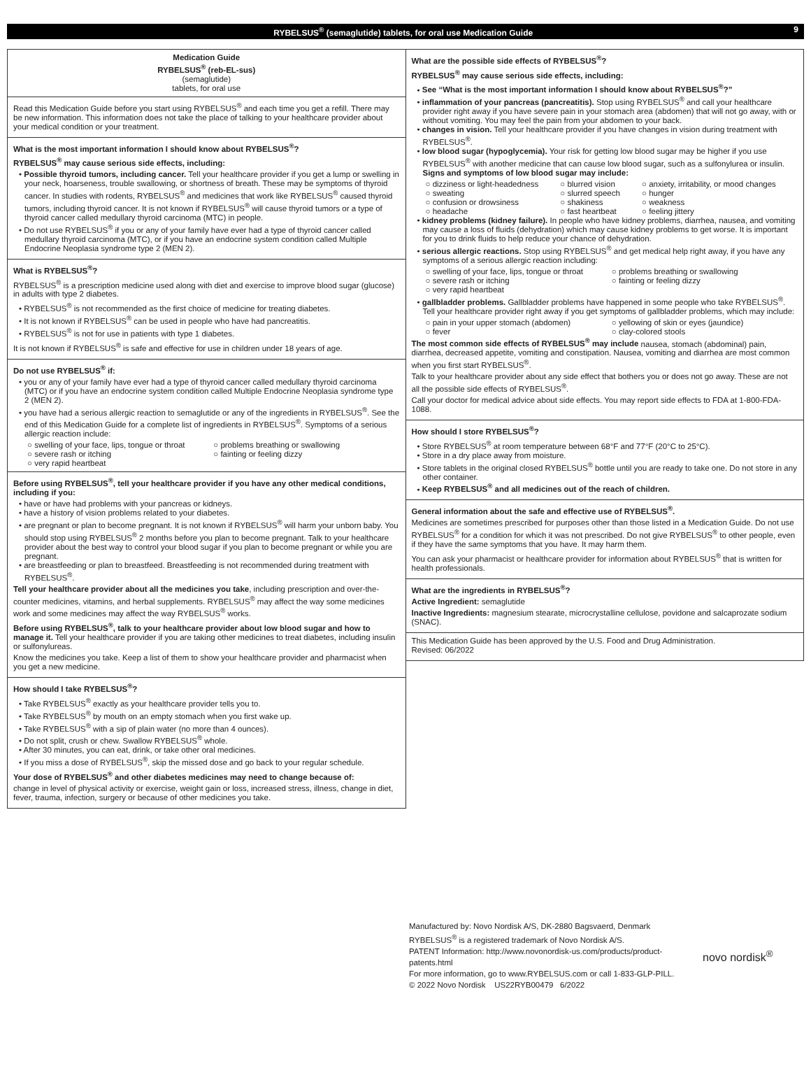RYBELSUS<sup>®</sup> (semaglutide) tablets, for oral use Medication Guide 9
Medication Guide
RYBELSUS<sup>®</sup> (reb-EL-sus)
(semaglutide)
tablets, for oral use
Read this Medication Guide before you start using RYBELSUS<sup>®</sup> and each time you get a refill. There may be new information. This information does not take the place of talking to your healthcare provider about your medical condition or your treatment.
What is the most important information I should know about RYBELSUS<sup>®</sup>?
RYBELSUS<sup>®</sup> may cause serious side effects, including:
• Possible thyroid tumors, including cancer. Tell your healthcare provider if you get a lump or swelling in your neck, hoarseness, trouble swallowing, or shortness of breath. These may be symptoms of thyroid cancer. In studies with rodents, RYBELSUS<sup>®</sup> and medicines that work like RYBELSUS<sup>®</sup> caused thyroid tumors, including thyroid cancer. It is not known if RYBELSUS<sup>®</sup> will cause thyroid tumors or a type of thyroid cancer called medullary thyroid carcinoma (MTC) in people.
• Do not use RYBELSUS<sup>®</sup> if you or any of your family have ever had a type of thyroid cancer called medullary thyroid carcinoma (MTC), or if you have an endocrine system condition called Multiple Endocrine Neoplasia syndrome type 2 (MEN 2).
What is RYBELSUS<sup>®</sup>?
RYBELSUS<sup>®</sup> is a prescription medicine used along with diet and exercise to improve blood sugar (glucose) in adults with type 2 diabetes.
• RYBELSUS<sup>®</sup> is not recommended as the first choice of medicine for treating diabetes.
• It is not known if RYBELSUS<sup>®</sup> can be used in people who have had pancreatitis.
• RYBELSUS<sup>®</sup> is not for use in patients with type 1 diabetes.
It is not known if RYBELSUS<sup>®</sup> is safe and effective for use in children under 18 years of age.
Do not use RYBELSUS<sup>®</sup> if:
• you or any of your family have ever had a type of thyroid cancer called medullary thyroid carcinoma (MTC) or if you have an endocrine system condition called Multiple Endocrine Neoplasia syndrome type 2 (MEN 2).
• you have had a serious allergic reaction to semaglutide or any of the ingredients in RYBELSUS<sup>®</sup>. See the end of this Medication Guide for a complete list of ingredients in RYBELSUS<sup>®</sup>. Symptoms of a serious allergic reaction include:
○ swelling of your face, lips, tongue or throat ○ problems breathing or swallowing ○ severe rash or itching ○ fainting or feeling dizzy ○ very rapid heartbeat
Before using RYBELSUS<sup>®</sup>, tell your healthcare provider if you have any other medical conditions, including if you:
• have or have had problems with your pancreas or kidneys.
• have a history of vision problems related to your diabetes.
• are pregnant or plan to become pregnant. It is not known if RYBELSUS<sup>®</sup> will harm your unborn baby. You should stop using RYBELSUS<sup>®</sup> 2 months before you plan to become pregnant. Talk to your healthcare provider about the best way to control your blood sugar if you plan to become pregnant or while you are pregnant.
• are breastfeeding or plan to breastfeed. Breastfeeding is not recommended during treatment with RYBELSUS<sup>®</sup>.
Tell your healthcare provider about all the medicines you take, including prescription and over-the-counter medicines, vitamins, and herbal supplements. RYBELSUS<sup>®</sup> may affect the way some medicines work and some medicines may affect the way RYBELSUS<sup>®</sup> works.
Before using RYBELSUS<sup>®</sup>, talk to your healthcare provider about low blood sugar and how to manage it. Tell your healthcare provider if you are taking other medicines to treat diabetes, including insulin or sulfonylureas.
Know the medicines you take. Keep a list of them to show your healthcare provider and pharmacist when you get a new medicine.
How should I take RYBELSUS<sup>®</sup>?
• Take RYBELSUS<sup>®</sup> exactly as your healthcare provider tells you to.
• Take RYBELSUS<sup>®</sup> by mouth on an empty stomach when you first wake up.
• Take RYBELSUS<sup>®</sup> with a sip of plain water (no more than 4 ounces).
• Do not split, crush or chew. Swallow RYBELSUS<sup>®</sup> whole.
• After 30 minutes, you can eat, drink, or take other oral medicines.
• If you miss a dose of RYBELSUS<sup>®</sup>, skip the missed dose and go back to your regular schedule.
Your dose of RYBELSUS<sup>®</sup> and other diabetes medicines may need to change because of:
change in level of physical activity or exercise, weight gain or loss, increased stress, illness, change in diet, fever, trauma, infection, surgery or because of other medicines you take.
What are the possible side effects of RYBELSUS<sup>®</sup>?
RYBELSUS<sup>®</sup> may cause serious side effects, including:
• See “What is the most important information I should know about RYBELSUS<sup>®</sup>?”
• inflammation of your pancreas (pancreatitis). Stop using RYBELSUS<sup>®</sup> and call your healthcare provider right away if you have severe pain in your stomach area (abdomen) that will not go away, with or without vomiting. You may feel the pain from your abdomen to your back.
• changes in vision. Tell your healthcare provider if you have changes in vision during treatment with RYBELSUS<sup>®</sup>.
• low blood sugar (hypoglycemia). Your risk for getting low blood sugar may be higher if you use RYBELSUS<sup>®</sup> with another medicine that can cause low blood sugar, such as a sulfonylurea or insulin. Signs and symptoms of low blood sugar may include:
○ dizziness or light-headedness ○ blurred vision ○ anxiety, irritability, or mood changes ○ sweating ○ slurred speech ○ hunger ○ confusion or drowsiness ○ shakiness ○ weakness ○ headache ○ fast heartbeat ○ feeling jittery
• kidney problems (kidney failure). In people who have kidney problems, diarrhea, nausea, and vomiting may cause a loss of fluids (dehydration) which may cause kidney problems to get worse. It is important for you to drink fluids to help reduce your chance of dehydration.
• serious allergic reactions. Stop using RYBELSUS<sup>®</sup> and get medical help right away, if you have any symptoms of a serious allergic reaction including:
○ swelling of your face, lips, tongue or throat ○ problems breathing or swallowing ○ severe rash or itching ○ fainting or feeling dizzy ○ very rapid heartbeat
• gallbladder problems. Gallbladder problems have happened in some people who take RYBELSUS<sup>®</sup>. Tell your healthcare provider right away if you get symptoms of gallbladder problems, which may include:
○ pain in your upper stomach (abdomen) ○ yellowing of skin or eyes (jaundice) ○ fever ○ clay-colored stools
The most common side effects of RYBELSUS<sup>®</sup> may include nausea, stomach (abdominal) pain, diarrhea, decreased appetite, vomiting and constipation. Nausea, vomiting and diarrhea are most common when you first start RYBELSUS<sup>®</sup>.
Talk to your healthcare provider about any side effect that bothers you or does not go away. These are not all the possible side effects of RYBELSUS<sup>®</sup>.
Call your doctor for medical advice about side effects. You may report side effects to FDA at 1-800-FDA-1088.
How should I store RYBELSUS<sup>®</sup>?
• Store RYBELSUS<sup>®</sup> at room temperature between 68°F and 77°F (20°C to 25°C).
• Store in a dry place away from moisture.
• Store tablets in the original closed RYBELSUS<sup>®</sup> bottle until you are ready to take one. Do not store in any other container.
• Keep RYBELSUS<sup>®</sup> and all medicines out of the reach of children.
General information about the safe and effective use of RYBELSUS<sup>®</sup>.
Medicines are sometimes prescribed for purposes other than those listed in a Medication Guide. Do not use RYBELSUS<sup>®</sup> for a condition for which it was not prescribed. Do not give RYBELSUS<sup>®</sup> to other people, even if they have the same symptoms that you have. It may harm them.
You can ask your pharmacist or healthcare provider for information about RYBELSUS<sup>®</sup> that is written for health professionals.
What are the ingredients in RYBELSUS<sup>®</sup>?
Active Ingredient: semaglutide
Inactive Ingredients: magnesium stearate, microcrystalline cellulose, povidone and salcaprozate sodium (SNAC).
This Medication Guide has been approved by the U.S. Food and Drug Administration.
Revised: 06/2022
Manufactured by: Novo Nordisk A/S, DK-2880 Bagsvaerd, Denmark
RYBELSUS<sup>®</sup> is a registered trademark of Novo Nordisk A/S.
PATENT Information: http://www.novonordisk-us.com/products/product-patents.html
For more information, go to www.RYBELSUS.com or call 1-833-GLP-PILL.
© 2022 Novo Nordisk US22RYB00479 6/2022
novo nordisk<sup>®</sup>